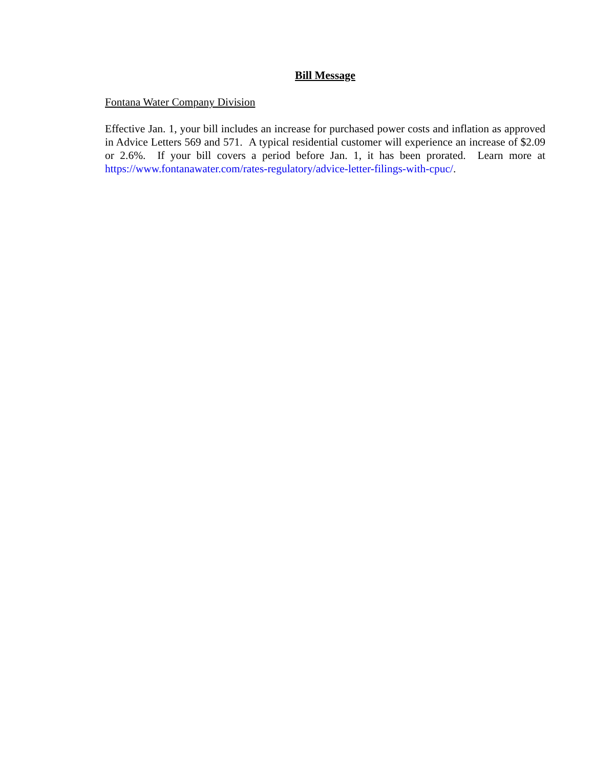Bill Message
Fontana Water Company Division
Effective Jan. 1, your bill includes an increase for purchased power costs and inflation as approved in Advice Letters 569 and 571. A typical residential customer will experience an increase of $2.09 or 2.6%. If your bill covers a period before Jan. 1, it has been prorated. Learn more at https://www.fontanawater.com/rates-regulatory/advice-letter-filings-with-cpuc/.